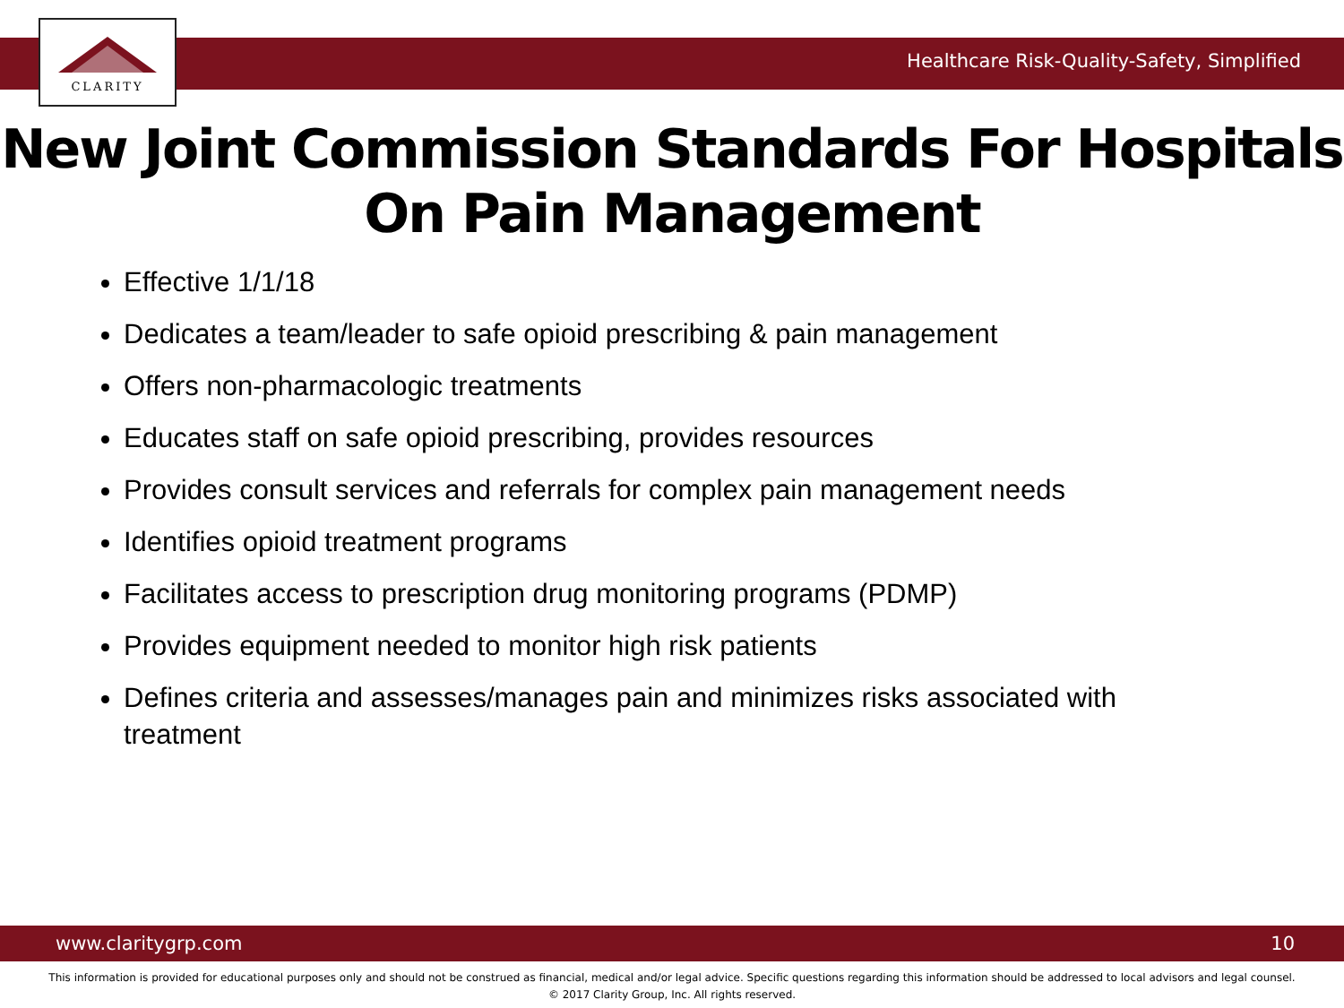CLARITY
Healthcare Risk-Quality-Safety, Simplified
New Joint Commission Standards For Hospitals
On Pain Management
Effective 1/1/18
Dedicates a team/leader to safe opioid prescribing & pain management
Offers non-pharmacologic treatments
Educates staff on safe opioid prescribing, provides resources
Provides consult services and referrals for complex pain management needs
Identifies opioid treatment programs
Facilitates access to prescription drug monitoring programs (PDMP)
Provides equipment needed to monitor high risk patients
Defines criteria and assesses/manages pain and minimizes risks associated with treatment
www.claritygrp.com 10
This information is provided for educational purposes only and should not be construed as financial, medical and/or legal advice. Specific questions regarding this information should be addressed to local advisors and legal counsel.
© 2017 Clarity Group, Inc. All rights reserved.